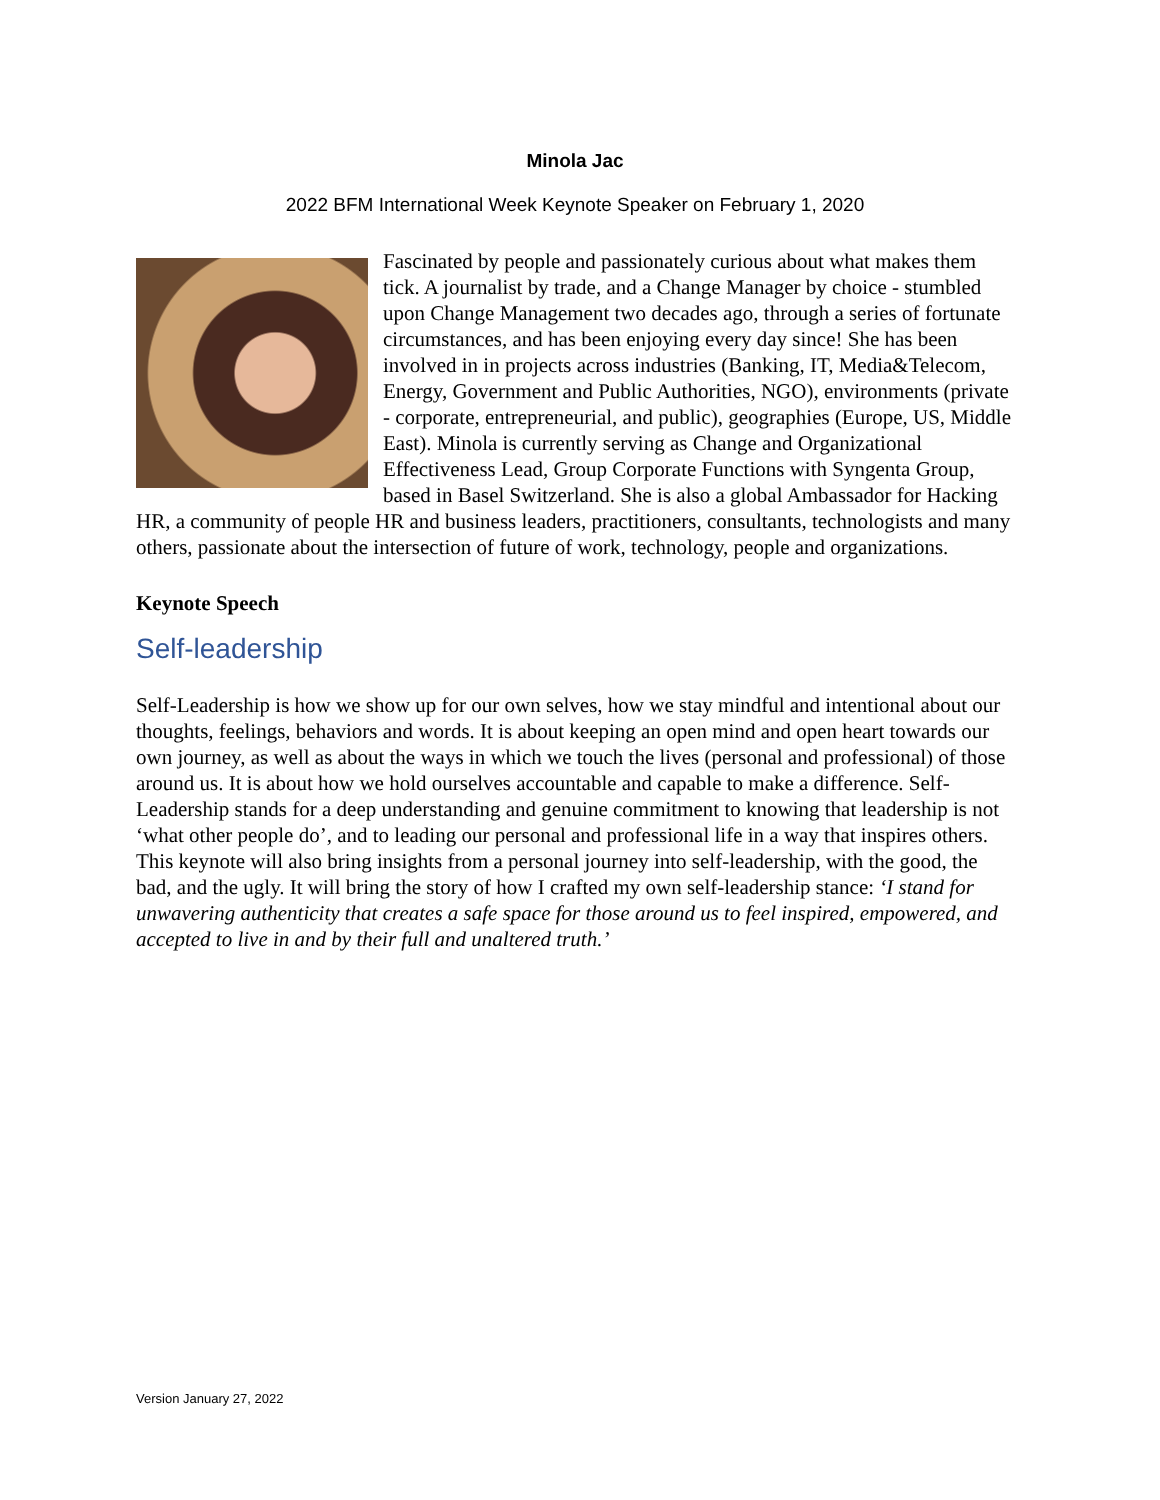Minola Jac
2022 BFM International Week Keynote Speaker on February 1, 2020
Fascinated by people and passionately curious about what makes them tick. A journalist by trade, and a Change Manager by choice - stumbled upon Change Management two decades ago, through a series of fortunate circumstances, and has been enjoying every day since! She has been involved in in projects across industries (Banking, IT, Media&Telecom, Energy, Government and Public Authorities, NGO), environments (private - corporate, entrepreneurial, and public), geographies (Europe, US, Middle East). Minola is currently serving as Change and Organizational Effectiveness Lead, Group Corporate Functions with Syngenta Group, based in Basel Switzerland. She is also a global Ambassador for Hacking HR, a community of people HR and business leaders, practitioners, consultants, technologists and many others, passionate about the intersection of future of work, technology, people and organizations.
Keynote Speech
Self-leadership
Self-Leadership is how we show up for our own selves, how we stay mindful and intentional about our thoughts, feelings, behaviors and words. It is about keeping an open mind and open heart towards our own journey, as well as about the ways in which we touch the lives (personal and professional) of those around us. It is about how we hold ourselves accountable and capable to make a difference. Self-Leadership stands for a deep understanding and genuine commitment to knowing that leadership is not ‘what other people do’, and to leading our personal and professional life in a way that inspires others.
This keynote will also bring insights from a personal journey into self-leadership, with the good, the bad, and the ugly. It will bring the story of how I crafted my own self-leadership stance: ‘I stand for unwavering authenticity that creates a safe space for those around us to feel inspired, empowered, and accepted to live in and by their full and unaltered truth.’
Version January 27, 2022